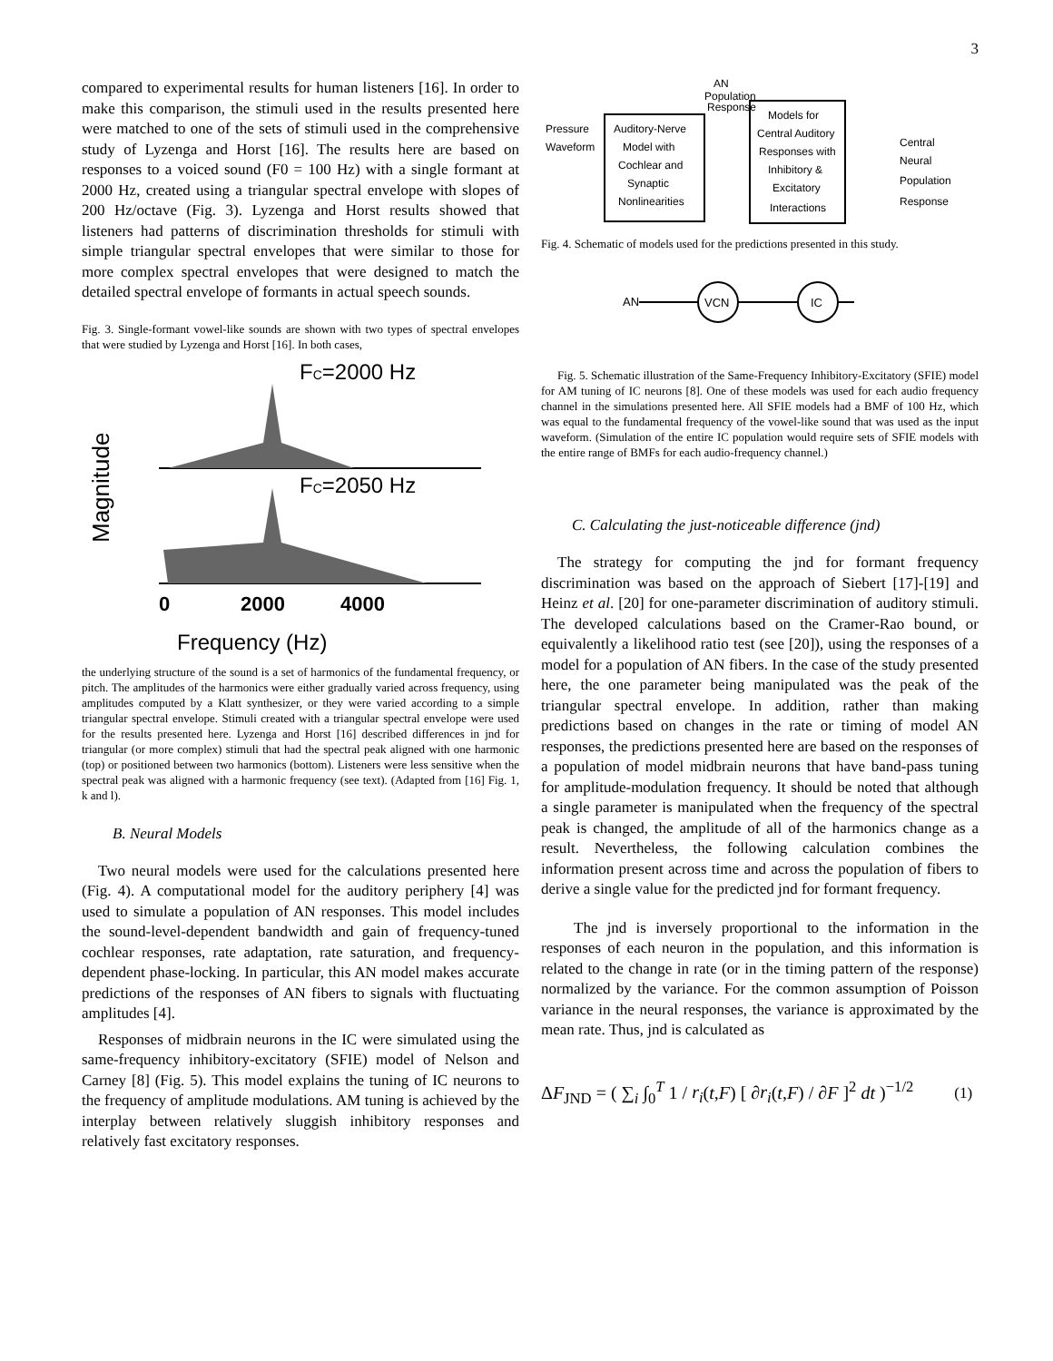3
compared to experimental results for human listeners [16]. In order to make this comparison, the stimuli used in the results presented here were matched to one of the sets of stimuli used in the comprehensive study of Lyzenga and Horst [16]. The results here are based on responses to a voiced sound (F0 = 100 Hz) with a single formant at 2000 Hz, created using a triangular spectral envelope with slopes of 200 Hz/octave (Fig. 3). Lyzenga and Horst results showed that listeners had patterns of discrimination thresholds for stimuli with simple triangular spectral envelopes that were similar to those for more complex spectral envelopes that were designed to match the detailed spectral envelope of formants in actual speech sounds.
Fig. 3. Single-formant vowel-like sounds are shown with two types of spectral envelopes that were studied by Lyzenga and Horst [16]. In both cases,
FC=2000 Hz
Magnitude
FC=2050 Hz
0
2000
4000
Frequency (Hz)
the underlying structure of the sound is a set of harmonics of the fundamental frequency, or pitch. The amplitudes of the harmonics were either gradually varied across frequency, using amplitudes computed by a Klatt synthesizer, or they were varied according to a simple triangular spectral envelope. Stimuli created with a triangular spectral envelope were used for the results presented here. Lyzenga and Horst [16] described differences in jnd for triangular (or more complex) stimuli that had the spectral peak aligned with one harmonic (top) or positioned between two harmonics (bottom). Listeners were less sensitive when the spectral peak was aligned with a harmonic frequency (see text). (Adapted from [16] Fig. 1, k and l).
B. Neural Models
Two neural models were used for the calculations presented here (Fig. 4). A computational model for the auditory periphery [4] was used to simulate a population of AN responses. This model includes the sound-level-dependent bandwidth and gain of frequency-tuned cochlear responses, rate adaptation, rate saturation, and frequency-dependent phase-locking. In particular, this AN model makes accurate predictions of the responses of AN fibers to signals with fluctuating amplitudes [4].
Responses of midbrain neurons in the IC were simulated using the same-frequency inhibitory-excitatory (SFIE) model of Nelson and Carney [8] (Fig. 5). This model explains the tuning of IC neurons to the frequency of amplitude modulations. AM tuning is achieved by the interplay between relatively sluggish inhibitory responses and relatively fast excitatory responses.
Pressure
Waveform
Auditory-Nerve
Model with
Cochlear and
Synaptic
Nonlinearities
AN
Population
Response
Models for
Central Auditory
Responses with
Inhibitory &
Excitatory
Interactions
Central
Neural
Population
Response
Fig. 4. Schematic of models used for the predictions presented in this study.
AN
VCN
IC
Fig. 5. Schematic illustration of the Same-Frequency Inhibitory-Excitatory (SFIE) model for AM tuning of IC neurons [8]. One of these models was used for each audio frequency channel in the simulations presented here. All SFIE models had a BMF of 100 Hz, which was equal to the fundamental frequency of the vowel-like sound that was used as the input waveform. (Simulation of the entire IC population would require sets of SFIE models with the entire range of BMFs for each audio-frequency channel.)
C. Calculating the just-noticeable difference (jnd)
The strategy for computing the jnd for formant frequency discrimination was based on the approach of Siebert [17]-[19] and Heinz et al. [20] for one-parameter discrimination of auditory stimuli. The developed calculations based on the Cramer-Rao bound, or equivalently a likelihood ratio test (see [20]), using the responses of a model for a population of AN fibers. In the case of the study presented here, the one parameter being manipulated was the peak of the triangular spectral envelope. In addition, rather than making predictions based on changes in the rate or timing of model AN responses, the predictions presented here are based on the responses of a population of model midbrain neurons that have band-pass tuning for amplitude-modulation frequency. It should be noted that although a single parameter is manipulated when the frequency of the spectral peak is changed, the amplitude of all of the harmonics change as a result. Nevertheless, the following calculation combines the information present across time and across the population of fibers to derive a single value for the predicted jnd for formant frequency.
The jnd is inversely proportional to the information in the responses of each neuron in the population, and this information is related to the change in rate (or in the timing pattern of the response) normalized by the variance. For the common assumption of Poisson variance in the neural responses, the variance is approximated by the mean rate. Thus, jnd is calculated as
ΔF<sub>JND</sub> = ( ∑<sub>i</sub> ∫<sub>0</sub><sup>T</sup> 1 / r<sub>i</sub>(t,F) [ ∂r<sub>i</sub>(t,F) / ∂F ]<sup>2</sup> dt )<sup>−1/2</sup> (1)